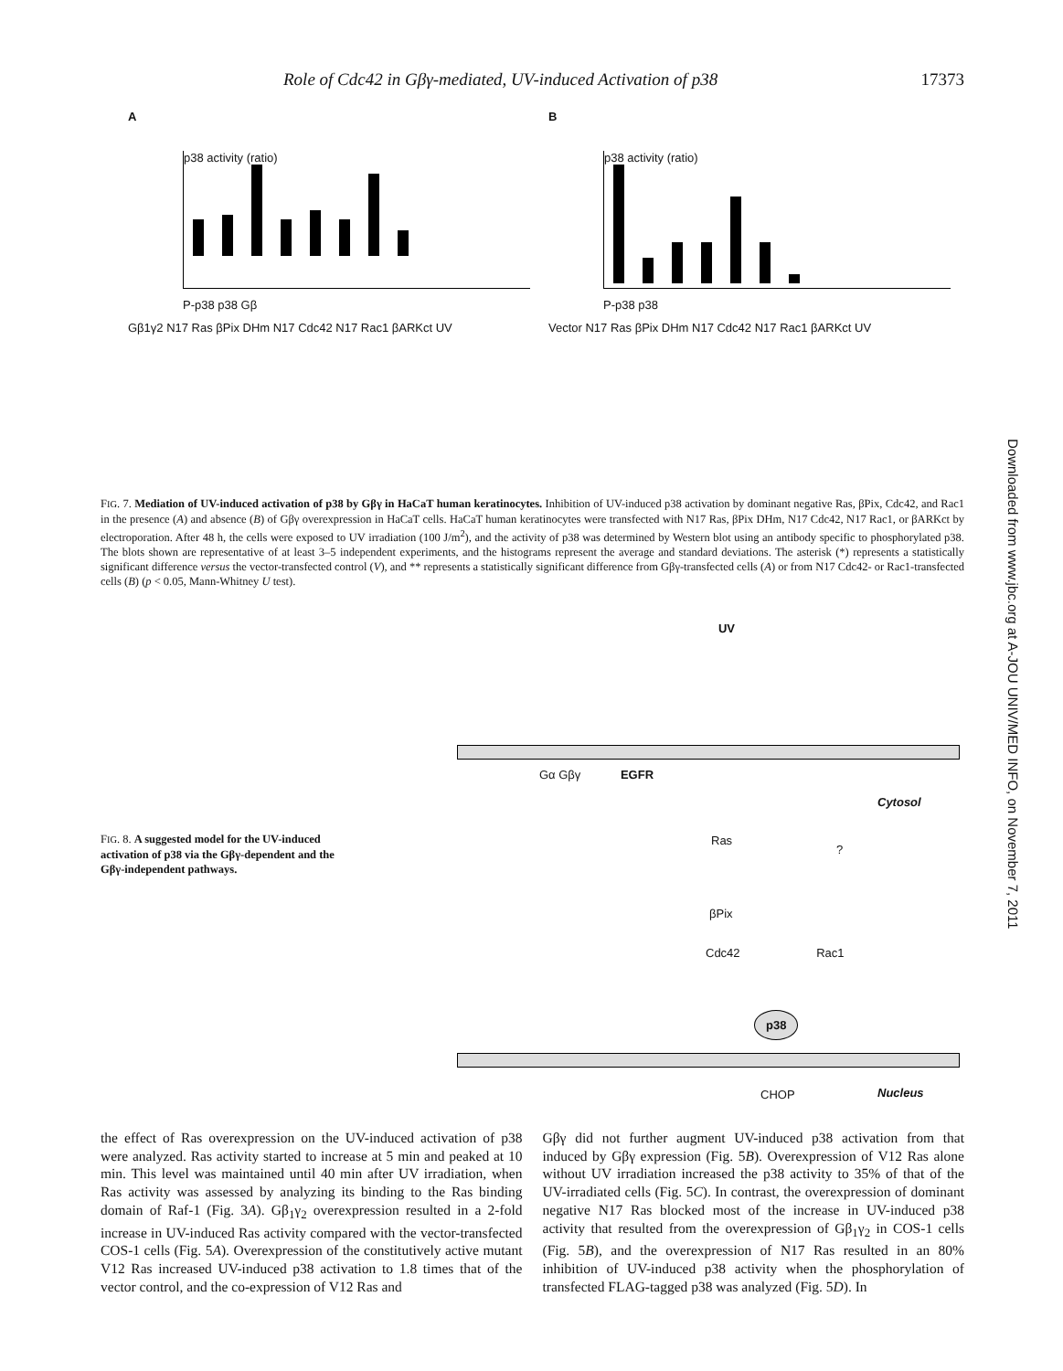Role of Cdc42 in Gβγ-mediated, UV-induced Activation of p38 17373
A
p38 activity (ratio)
P-p38 p38 Gβ
Gβ1γ2 N17 Ras βPix DHm N17 Cdc42 N17 Rac1 βARKct UV
B
p38 activity (ratio)
P-p38 p38
Vector N17 Ras βPix DHm N17 Cdc42 N17 Rac1 βARKct UV
FIG. 7. Mediation of UV-induced activation of p38 by Gβγ in HaCaT human keratinocytes. Inhibition of UV-induced p38 activation by dominant negative Ras, βPix, Cdc42, and Rac1 in the presence (A) and absence (B) of Gβγ overexpression in HaCaT cells. HaCaT human keratinocytes were transfected with N17 Ras, βPix DHm, N17 Cdc42, N17 Rac1, or βARKct by electroporation. After 48 h, the cells were exposed to UV irradiation (100 J/m<sup>2</sup>), and the activity of p38 was determined by Western blot using an antibody specific to phosphorylated p38. The blots shown are representative of at least 3–5 independent experiments, and the histograms represent the average and standard deviations. The asterisk (*) represents a statistically significant difference versus the vector-transfected control (V), and ** represents a statistically significant difference from Gβγ-transfected cells (A) or from N17 Cdc42- or Rac1-transfected cells (B) (p < 0.05, Mann-Whitney U test).
FIG. 8. A suggested model for the UV-induced activation of p38 via the Gβγ-dependent and the Gβγ-independent pathways.
UV
Gα Gβγ EGFR
Cytosol
Ras
?
βPix
Cdc42 Rac1
p38
CHOP Nucleus
Downloaded from www.jbc.org at A-JOU UNIV/MED INFO, on November 7, 2011
the effect of Ras overexpression on the UV-induced activation of p38 were analyzed. Ras activity started to increase at 5 min and peaked at 10 min. This level was maintained until 40 min after UV irradiation, when Ras activity was assessed by analyzing its binding to the Ras binding domain of Raf-1 (Fig. 3A). Gβ<sub>1</sub>γ<sub>2</sub> overexpression resulted in a 2-fold increase in UV-induced Ras activity compared with the vector-transfected COS-1 cells (Fig. 5A). Overexpression of the constitutively active mutant V12 Ras increased UV-induced p38 activation to 1.8 times that of the vector control, and the co-expression of V12 Ras and
Gβγ did not further augment UV-induced p38 activation from that induced by Gβγ expression (Fig. 5B). Overexpression of V12 Ras alone without UV irradiation increased the p38 activity to 35% of that of the UV-irradiated cells (Fig. 5C). In contrast, the overexpression of dominant negative N17 Ras blocked most of the increase in UV-induced p38 activity that resulted from the overexpression of Gβ<sub>1</sub>γ<sub>2</sub> in COS-1 cells (Fig. 5B), and the overexpression of N17 Ras resulted in an 80% inhibition of UV-induced p38 activity when the phosphorylation of transfected FLAG-tagged p38 was analyzed (Fig. 5D). In